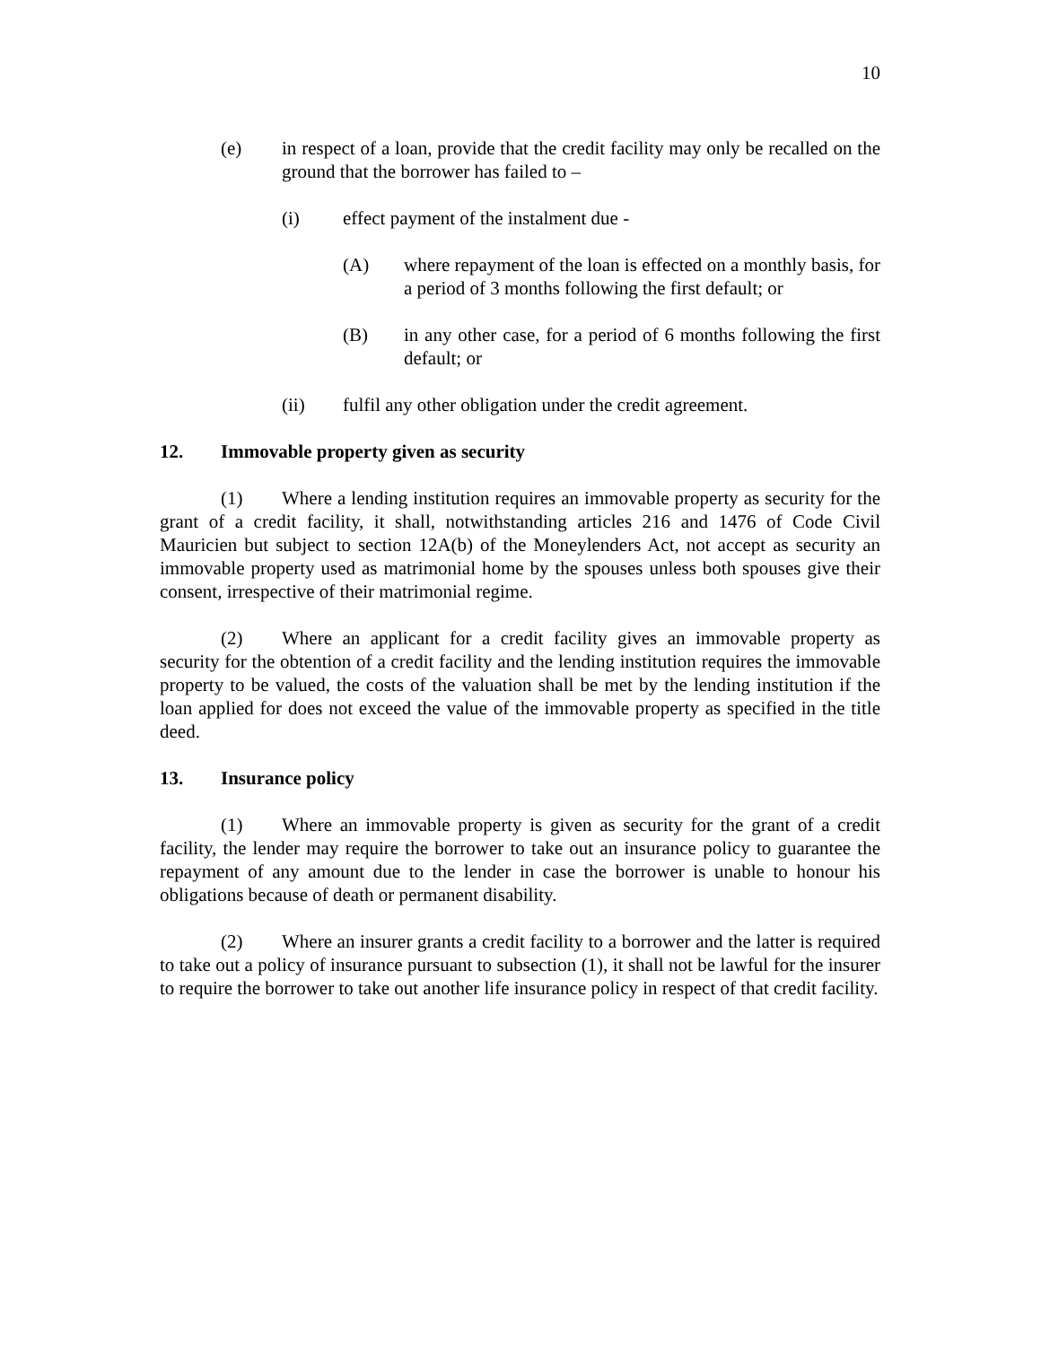10
(e) in respect of a loan, provide that the credit facility may only be recalled on the ground that the borrower has failed to –
(i) effect payment of the instalment due -
(A) where repayment of the loan is effected on a monthly basis, for a period of 3 months following the first default; or
(B) in any other case, for a period of 6 months following the first default; or
(ii) fulfil any other obligation under the credit agreement.
12. Immovable property given as security
(1) Where a lending institution requires an immovable property as security for the grant of a credit facility, it shall, notwithstanding articles 216 and 1476 of Code Civil Mauricien but subject to section 12A(b) of the Moneylenders Act, not accept as security an immovable property used as matrimonial home by the spouses unless both spouses give their consent, irrespective of their matrimonial regime.
(2) Where an applicant for a credit facility gives an immovable property as security for the obtention of a credit facility and the lending institution requires the immovable property to be valued, the costs of the valuation shall be met by the lending institution if the loan applied for does not exceed the value of the immovable property as specified in the title deed.
13. Insurance policy
(1) Where an immovable property is given as security for the grant of a credit facility, the lender may require the borrower to take out an insurance policy to guarantee the repayment of any amount due to the lender in case the borrower is unable to honour his obligations because of death or permanent disability.
(2) Where an insurer grants a credit facility to a borrower and the latter is required to take out a policy of insurance pursuant to subsection (1), it shall not be lawful for the insurer to require the borrower to take out another life insurance policy in respect of that credit facility.